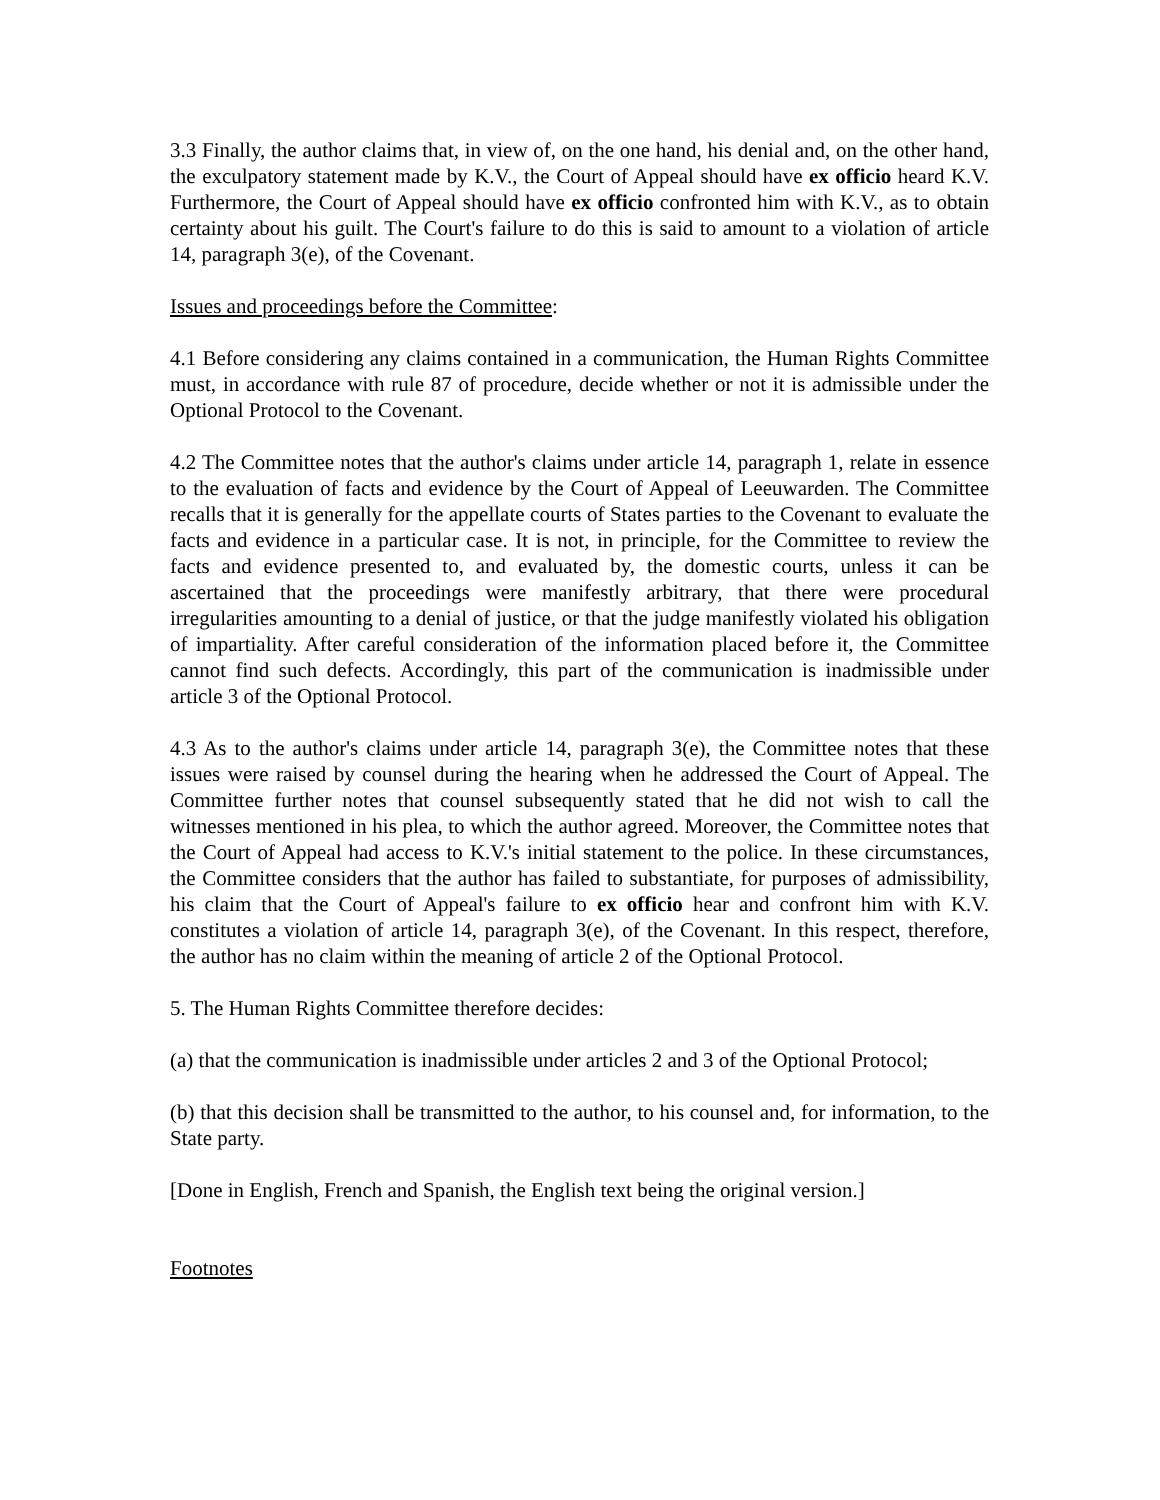3.3 Finally, the author claims that, in view of, on the one hand, his denial and, on the other hand, the exculpatory statement made by K.V., the Court of Appeal should have ex officio heard K.V. Furthermore, the Court of Appeal should have ex officio confronted him with K.V., as to obtain certainty about his guilt. The Court's failure to do this is said to amount to a violation of article 14, paragraph 3(e), of the Covenant.
Issues and proceedings before the Committee:
4.1 Before considering any claims contained in a communication, the Human Rights Committee must, in accordance with rule 87 of procedure, decide whether or not it is admissible under the Optional Protocol to the Covenant.
4.2 The Committee notes that the author's claims under article 14, paragraph 1, relate in essence to the evaluation of facts and evidence by the Court of Appeal of Leeuwarden. The Committee recalls that it is generally for the appellate courts of States parties to the Covenant to evaluate the facts and evidence in a particular case. It is not, in principle, for the Committee to review the facts and evidence presented to, and evaluated by, the domestic courts, unless it can be ascertained that the proceedings were manifestly arbitrary, that there were procedural irregularities amounting to a denial of justice, or that the judge manifestly violated his obligation of impartiality. After careful consideration of the information placed before it, the Committee cannot find such defects. Accordingly, this part of the communication is inadmissible under article 3 of the Optional Protocol.
4.3 As to the author's claims under article 14, paragraph 3(e), the Committee notes that these issues were raised by counsel during the hearing when he addressed the Court of Appeal. The Committee further notes that counsel subsequently stated that he did not wish to call the witnesses mentioned in his plea, to which the author agreed. Moreover, the Committee notes that the Court of Appeal had access to K.V.'s initial statement to the police. In these circumstances, the Committee considers that the author has failed to substantiate, for purposes of admissibility, his claim that the Court of Appeal's failure to ex officio hear and confront him with K.V. constitutes a violation of article 14, paragraph 3(e), of the Covenant. In this respect, therefore, the author has no claim within the meaning of article 2 of the Optional Protocol.
5. The Human Rights Committee therefore decides:
(a) that the communication is inadmissible under articles 2 and 3 of the Optional Protocol;
(b) that this decision shall be transmitted to the author, to his counsel and, for information, to the State party.
[Done in English, French and Spanish, the English text being the original version.]
Footnotes